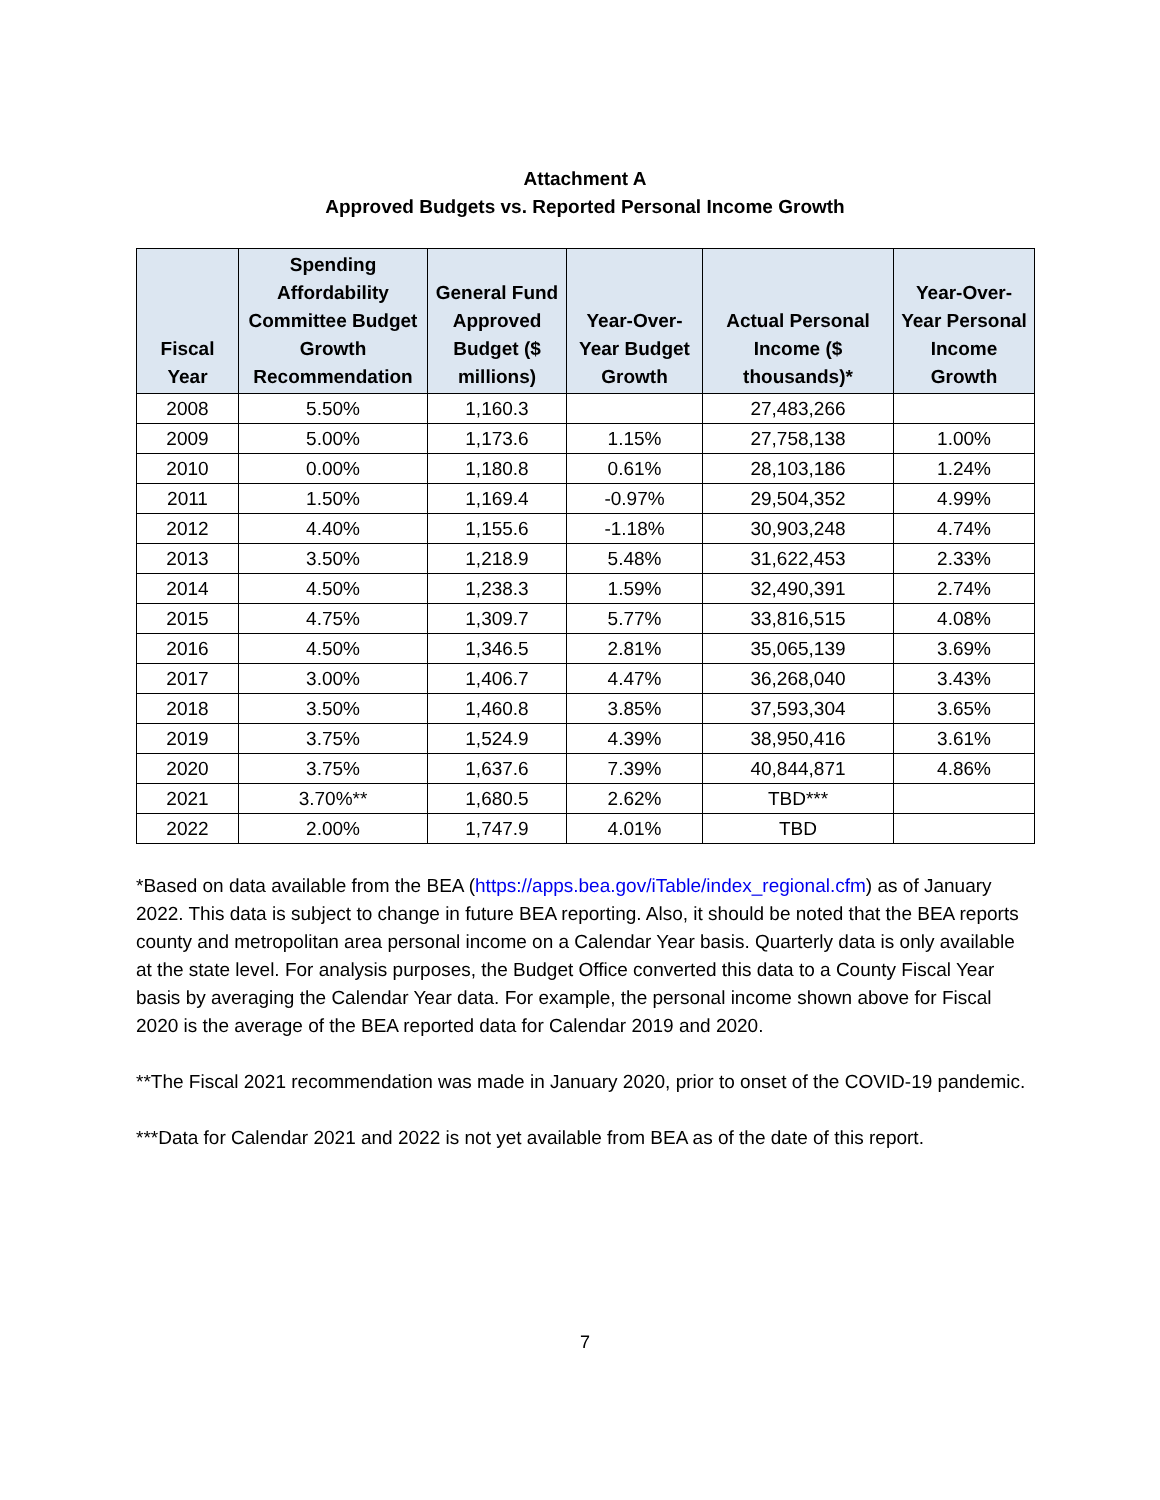Attachment A
Approved Budgets vs. Reported Personal Income Growth
| Fiscal Year | Spending Affordability Committee Budget Growth Recommendation | General Fund Approved Budget ($ millions) | Year-Over-Year Budget Growth | Actual Personal Income ($ thousands)* | Year-Over-Year Personal Income Growth |
| --- | --- | --- | --- | --- | --- |
| 2008 | 5.50% | 1,160.3 | | 27,483,266 | |
| 2009 | 5.00% | 1,173.6 | 1.15% | 27,758,138 | 1.00% |
| 2010 | 0.00% | 1,180.8 | 0.61% | 28,103,186 | 1.24% |
| 2011 | 1.50% | 1,169.4 | -0.97% | 29,504,352 | 4.99% |
| 2012 | 4.40% | 1,155.6 | -1.18% | 30,903,248 | 4.74% |
| 2013 | 3.50% | 1,218.9 | 5.48% | 31,622,453 | 2.33% |
| 2014 | 4.50% | 1,238.3 | 1.59% | 32,490,391 | 2.74% |
| 2015 | 4.75% | 1,309.7 | 5.77% | 33,816,515 | 4.08% |
| 2016 | 4.50% | 1,346.5 | 2.81% | 35,065,139 | 3.69% |
| 2017 | 3.00% | 1,406.7 | 4.47% | 36,268,040 | 3.43% |
| 2018 | 3.50% | 1,460.8 | 3.85% | 37,593,304 | 3.65% |
| 2019 | 3.75% | 1,524.9 | 4.39% | 38,950,416 | 3.61% |
| 2020 | 3.75% | 1,637.6 | 7.39% | 40,844,871 | 4.86% |
| 2021 | 3.70%** | 1,680.5 | 2.62% | TBD*** | |
| 2022 | 2.00% | 1,747.9 | 4.01% | TBD | |
*Based on data available from the BEA (https://apps.bea.gov/iTable/index_regional.cfm) as of January 2022. This data is subject to change in future BEA reporting. Also, it should be noted that the BEA reports county and metropolitan area personal income on a Calendar Year basis. Quarterly data is only available at the state level. For analysis purposes, the Budget Office converted this data to a County Fiscal Year basis by averaging the Calendar Year data. For example, the personal income shown above for Fiscal 2020 is the average of the BEA reported data for Calendar 2019 and 2020.
**The Fiscal 2021 recommendation was made in January 2020, prior to onset of the COVID-19 pandemic.
***Data for Calendar 2021 and 2022 is not yet available from BEA as of the date of this report.
7